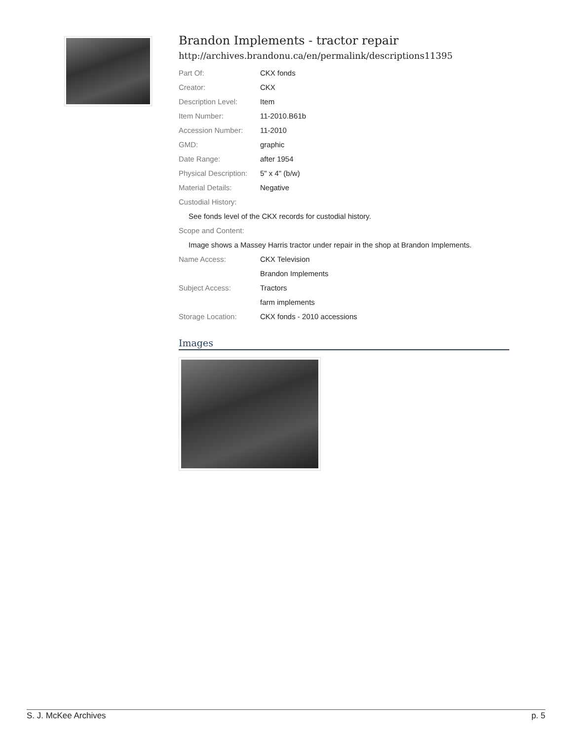Brandon Implements - tractor repair
http://archives.brandonu.ca/en/permalink/descriptions11395
| Part Of: | CKX fonds |
| Creator: | CKX |
| Description Level: | Item |
| Item Number: | 11-2010.B61b |
| Accession Number: | 11-2010 |
| GMD: | graphic |
| Date Range: | after 1954 |
| Physical Description: | 5" x 4" (b/w) |
| Material Details: | Negative |
| Custodial History: | |
| See fonds level of the CKX records for custodial history. | |
| Scope and Content: | |
| Image shows a Massey Harris tractor under repair in the shop at Brandon Implements. | |
| Name Access: | CKX Television |
| | Brandon Implements |
| Subject Access: | Tractors |
| | farm implements |
| Storage Location: | CKX fonds - 2010 accessions |
Images
S. J. McKee Archives p. 5